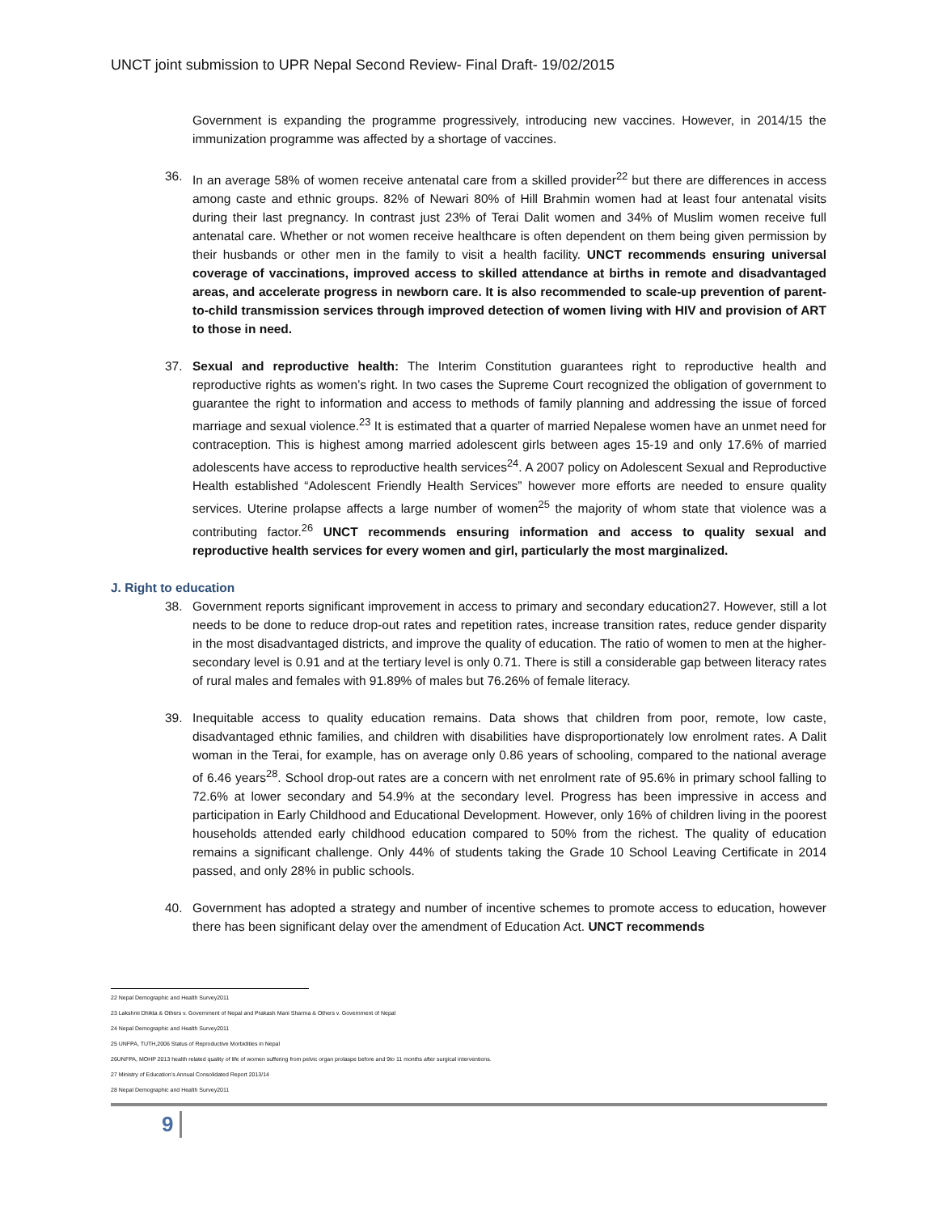UNCT joint submission to UPR Nepal Second Review- Final Draft- 19/02/2015
Government is expanding the programme progressively, introducing new vaccines. However, in 2014/15 the immunization programme was affected by a shortage of vaccines.
36. In an average 58% of women receive antenatal care from a skilled provider<sup>22</sup> but there are differences in access among caste and ethnic groups. 82% of Newari 80% of Hill Brahmin women had at least four antenatal visits during their last pregnancy. In contrast just 23% of Terai Dalit women and 34% of Muslim women receive full antenatal care. Whether or not women receive healthcare is often dependent on them being given permission by their husbands or other men in the family to visit a health facility. UNCT recommends ensuring universal coverage of vaccinations, improved access to skilled attendance at births in remote and disadvantaged areas, and accelerate progress in newborn care. It is also recommended to scale-up prevention of parent-to-child transmission services through improved detection of women living with HIV and provision of ART to those in need.
37. Sexual and reproductive health: The Interim Constitution guarantees right to reproductive health and reproductive rights as women’s right. In two cases the Supreme Court recognized the obligation of government to guarantee the right to information and access to methods of family planning and addressing the issue of forced marriage and sexual violence.<sup>23</sup> It is estimated that a quarter of married Nepalese women have an unmet need for contraception. This is highest among married adolescent girls between ages 15-19 and only 17.6% of married adolescents have access to reproductive health services<sup>24</sup>. A 2007 policy on Adolescent Sexual and Reproductive Health established “Adolescent Friendly Health Services” however more efforts are needed to ensure quality services. Uterine prolapse affects a large number of women<sup>25</sup> the majority of whom state that violence was a contributing factor.<sup>26</sup> UNCT recommends ensuring information and access to quality sexual and reproductive health services for every women and girl, particularly the most marginalized.
J. Right to education
38. Government reports significant improvement in access to primary and secondary education27. However, still a lot needs to be done to reduce drop-out rates and repetition rates, increase transition rates, reduce gender disparity in the most disadvantaged districts, and improve the quality of education. The ratio of women to men at the higher-secondary level is 0.91 and at the tertiary level is only 0.71. There is still a considerable gap between literacy rates of rural males and females with 91.89% of males but 76.26% of female literacy.
39. Inequitable access to quality education remains. Data shows that children from poor, remote, low caste, disadvantaged ethnic families, and children with disabilities have disproportionately low enrolment rates. A Dalit woman in the Terai, for example, has on average only 0.86 years of schooling, compared to the national average of 6.46 years<sup>28</sup>. School drop-out rates are a concern with net enrolment rate of 95.6% in primary school falling to 72.6% at lower secondary and 54.9% at the secondary level. Progress has been impressive in access and participation in Early Childhood and Educational Development. However, only 16% of children living in the poorest households attended early childhood education compared to 50% from the richest. The quality of education remains a significant challenge. Only 44% of students taking the Grade 10 School Leaving Certificate in 2014 passed, and only 28% in public schools.
40. Government has adopted a strategy and number of incentive schemes to promote access to education, however there has been significant delay over the amendment of Education Act. UNCT recommends
22 Nepal Demographic and Health Survey2011
23 Lakshmi Dhikta & Others v. Government of Nepal and Prakash Mani Sharma & Others v. Government of Nepal
24 Nepal Demographic and Health Survey2011
25 UNFPA, TUTH,2006 Status of Reproductive Morbidities in Nepal
26UNFPA, MOHP 2013 health related quality of life of women suffering from pelvic organ prolaspe before and 9to 11 months after surgical interventions.
27 Ministry of Education’s Annual Consolidated Report 2013/14
28 Nepal Demographic and Health Survey2011
9